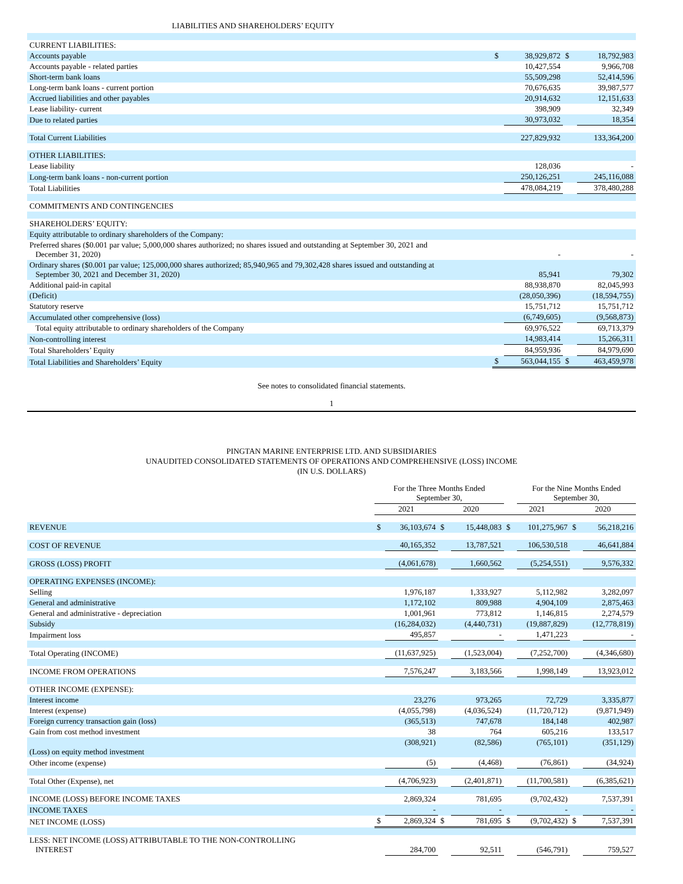LIABILITIES AND SHAREHOLDERS’ EQUITY
| CURRENT LIABILITIES: | | | | |
| Accounts payable | $ | 38,929,872 | $ | 18,792,983 |
| Accounts payable - related parties | | 10,427,554 | | 9,966,708 |
| Short-term bank loans | | 55,509,298 | | 52,414,596 |
| Long-term bank loans - current portion | | 70,676,635 | | 39,987,577 |
| Accrued liabilities and other payables | | 20,914,632 | | 12,151,633 |
| Lease liability- current | | 398,909 | | 32,349 |
| Due to related parties | | 30,973,032 | | 18,354 |
| Total Current Liabilities | | 227,829,932 | | 133,364,200 |
| OTHER LIABILITIES: | | | | |
| Lease liability | | 128,036 | | - |
| Long-term bank loans - non-current portion | | 250,126,251 | | 245,116,088 |
| Total Liabilities | | 478,084,219 | | 378,480,288 |
| COMMITMENTS AND CONTINGENCIES | | | | |
| SHAREHOLDERS’ EQUITY: | | | | |
| Equity attributable to ordinary shareholders of the Company: | | | | |
| Preferred shares ($0.001 par value; 5,000,000 shares authorized; no shares issued and outstanding at September 30, 2021 and December 31, 2020) | | - | | - |
| Ordinary shares ($0.001 par value; 125,000,000 shares authorized; 85,940,965 and 79,302,428 shares issued and outstanding at September 30, 2021 and December 31, 2020) | | 85,941 | | 79,302 |
| Additional paid-in capital | | 88,938,870 | | 82,045,993 |
| (Deficit) | | (28,050,396) | | (18,594,755) |
| Statutory reserve | | 15,751,712 | | 15,751,712 |
| Accumulated other comprehensive (loss) | | (6,749,605) | | (9,568,873) |
| Total equity attributable to ordinary shareholders of the Company | | 69,976,522 | | 69,713,379 |
| Non-controlling interest | | 14,983,414 | | 15,266,311 |
| Total Shareholders’ Equity | | 84,959,936 | | 84,979,690 |
| Total Liabilities and Shareholders’ Equity | $ | 563,044,155 | $ | 463,459,978 |
See notes to consolidated financial statements.
1
PINGTAN MARINE ENTERPRISE LTD. AND SUBSIDIARIES
UNAUDITED CONSOLIDATED STATEMENTS OF OPERATIONS AND COMPREHENSIVE (LOSS) INCOME
(IN U.S. DOLLARS)
| | For the Three Months Ended September 30, | | | | | For the Nine Months Ended September 30, | | |
| | 2021 | | 2020 | | 2021 | | 2020 | |
| REVENUE | $ | 36,103,674 | $ | 15,448,083 | $ | 101,275,967 | $ | 56,218,216 |
| COST OF REVENUE | | 40,165,352 | | 13,787,521 | | 106,530,518 | | 46,641,884 |
| GROSS (LOSS) PROFIT | | (4,061,678) | | 1,660,562 | | (5,254,551) | | 9,576,332 |
| OPERATING EXPENSES (INCOME): | | | | | | | | |
| Selling | | 1,976,187 | | 1,333,927 | | 5,112,982 | | 3,282,097 |
| General and administrative | | 1,172,102 | | 809,988 | | 4,904,109 | | 2,875,463 |
| General and administrative - depreciation | | 1,001,961 | | 773,812 | | 1,146,815 | | 2,274,579 |
| Subsidy | | (16,284,032) | | (4,440,731) | | (19,887,829) | | (12,778,819) |
| Impairment loss | | 495,857 | | - | | 1,471,223 | | - |
| Total Operating (INCOME) | | (11,637,925) | | (1,523,004) | | (7,252,700) | | (4,346,680) |
| INCOME FROM OPERATIONS | | 7,576,247 | | 3,183,566 | | 1,998,149 | | 13,923,012 |
| OTHER INCOME (EXPENSE): | | | | | | | | |
| Interest income | | 23,276 | | 973,265 | | 72,729 | | 3,335,877 |
| Interest (expense) | | (4,055,798) | | (4,036,524) | | (11,720,712) | | (9,871,949) |
| Foreign currency transaction gain (loss) | | (365,513) | | 747,678 | | 184,148 | | 402,987 |
| Gain from cost method investment | | 38 | | 764 | | 605,216 | | 133,517 |
| (Loss) on equity method investment | | (308,921) | | (82,586) | | (765,101) | | (351,129) |
| Other income (expense) | | (5) | | (4,468) | | (76,861) | | (34,924) |
| Total Other (Expense), net | | (4,706,923) | | (2,401,871) | | (11,700,581) | | (6,385,621) |
| INCOME (LOSS) BEFORE INCOME TAXES | | 2,869,324 | | 781,695 | | (9,702,432) | | 7,537,391 |
| INCOME TAXES | | - | | - | | - | | - |
| NET INCOME (LOSS) | $ | 2,869,324 | $ | 781,695 | $ | (9,702,432) | $ | 7,537,391 |
| LESS: NET INCOME (LOSS) ATTRIBUTABLE TO THE NON-CONTROLLING INTEREST | | 284,700 | | 92,511 | | (546,791) | | 759,527 |